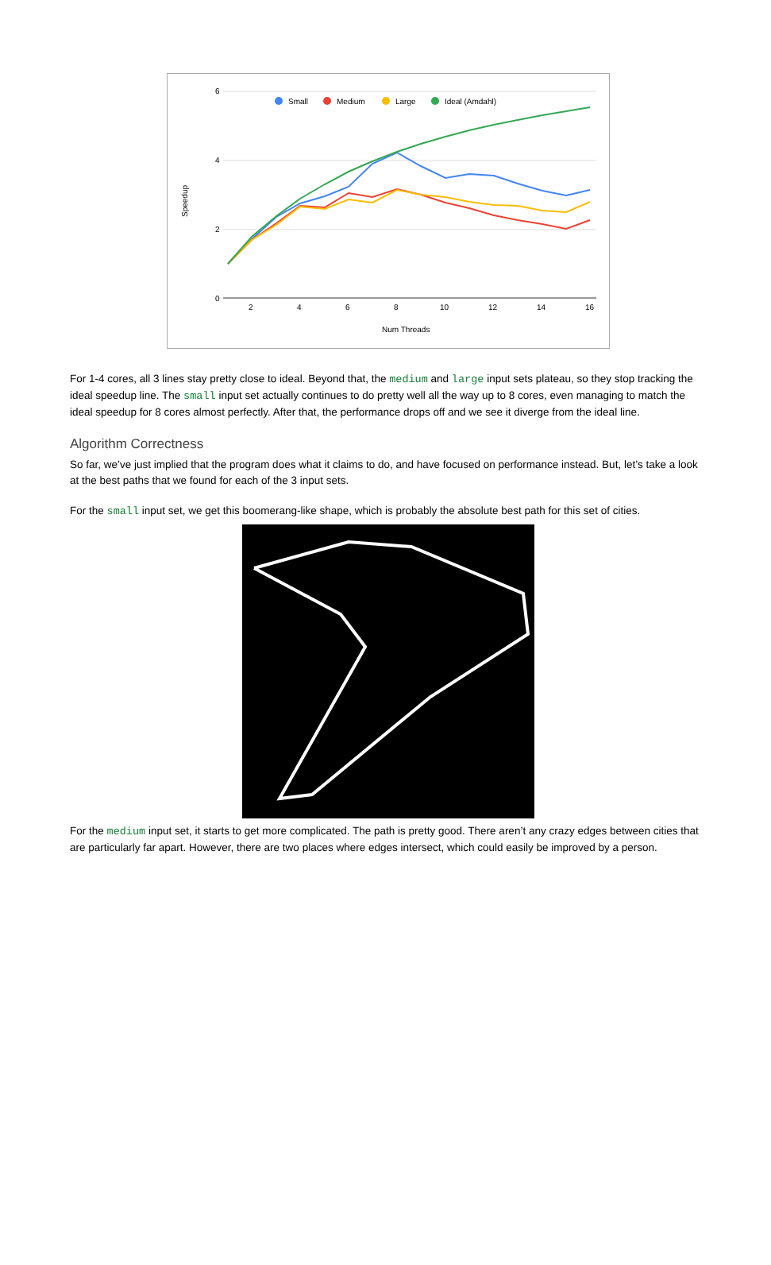6
4
2
0
2
4
6
8
10
12
14
16
Num Threads
Speedup
Small
Medium
Large
Ideal (Amdahl)
For 1-4 cores, all 3 lines stay pretty close to ideal. Beyond that, the medium and large input sets plateau, so they stop tracking the ideal speedup line. The small input set actually continues to do pretty well all the way up to 8 cores, even managing to match the ideal speedup for 8 cores almost perfectly. After that, the performance drops off and we see it diverge from the ideal line.
Algorithm Correctness
So far, we’ve just implied that the program does what it claims to do, and have focused on performance instead. But, let’s take a look at the best paths that we found for each of the 3 input sets.
For the small input set, we get this boomerang-like shape, which is probably the absolute best path for this set of cities.
For the medium input set, it starts to get more complicated. The path is pretty good. There aren’t any crazy edges between cities that are particularly far apart. However, there are two places where edges intersect, which could easily be improved by a person.